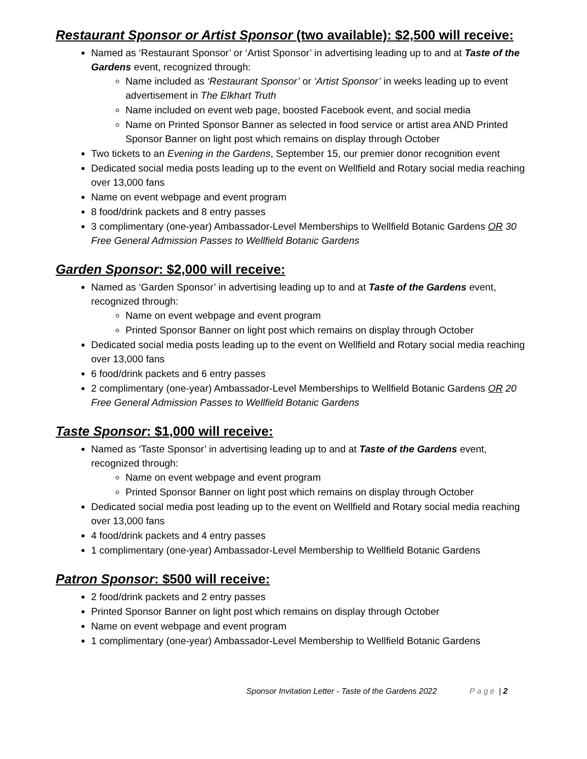Restaurant Sponsor or Artist Sponsor (two available): $2,500 will receive:
Named as ‘Restaurant Sponsor’ or ‘Artist Sponsor’ in advertising leading up to and at Taste of the Gardens event, recognized through:
Name included as ‘Restaurant Sponsor’ or ‘Artist Sponsor’ in weeks leading up to event advertisement in The Elkhart Truth
Name included on event web page, boosted Facebook event, and social media
Name on Printed Sponsor Banner as selected in food service or artist area AND Printed Sponsor Banner on light post which remains on display through October
Two tickets to an Evening in the Gardens, September 15, our premier donor recognition event
Dedicated social media posts leading up to the event on Wellfield and Rotary social media reaching over 13,000 fans
Name on event webpage and event program
8 food/drink packets and 8 entry passes
3 complimentary (one-year) Ambassador-Level Memberships to Wellfield Botanic Gardens OR 30 Free General Admission Passes to Wellfield Botanic Gardens
Garden Sponsor: $2,000 will receive:
Named as ‘Garden Sponsor’ in advertising leading up to and at Taste of the Gardens event, recognized through:
Name on event webpage and event program
Printed Sponsor Banner on light post which remains on display through October
Dedicated social media posts leading up to the event on Wellfield and Rotary social media reaching over 13,000 fans
6 food/drink packets and 6 entry passes
2 complimentary (one-year) Ambassador-Level Memberships to Wellfield Botanic Gardens OR 20 Free General Admission Passes to Wellfield Botanic Gardens
Taste Sponsor: $1,000 will receive:
Named as ‘Taste Sponsor’ in advertising leading up to and at Taste of the Gardens event, recognized through:
Name on event webpage and event program
Printed Sponsor Banner on light post which remains on display through October
Dedicated social media post leading up to the event on Wellfield and Rotary social media reaching over 13,000 fans
4 food/drink packets and 4 entry passes
1 complimentary (one-year) Ambassador-Level Membership to Wellfield Botanic Gardens
Patron Sponsor: $500 will receive:
2 food/drink packets and 2 entry passes
Printed Sponsor Banner on light post which remains on display through October
Name on event webpage and event program
1 complimentary (one-year) Ambassador-Level Membership to Wellfield Botanic Gardens
Sponsor Invitation Letter - Taste of the Gardens 2022 Page | 2